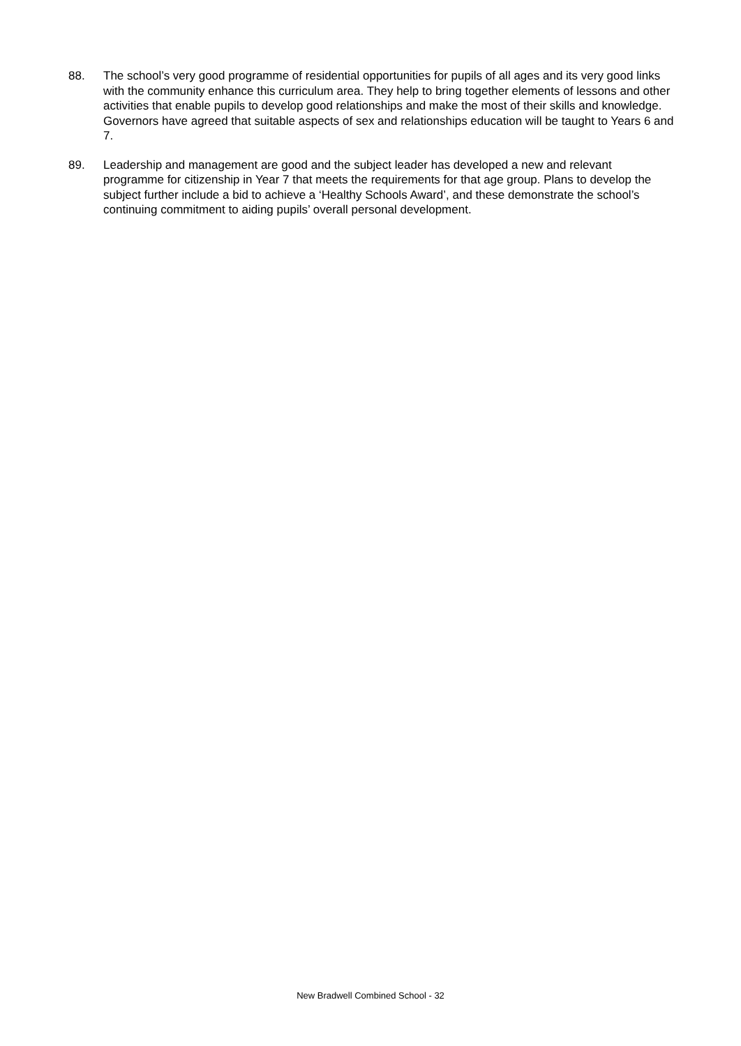88. The school’s very good programme of residential opportunities for pupils of all ages and its very good links with the community enhance this curriculum area. They help to bring together elements of lessons and other activities that enable pupils to develop good relationships and make the most of their skills and knowledge. Governors have agreed that suitable aspects of sex and relationships education will be taught to Years 6 and 7.
89. Leadership and management are good and the subject leader has developed a new and relevant programme for citizenship in Year 7 that meets the requirements for that age group. Plans to develop the subject further include a bid to achieve a ‘Healthy Schools Award’, and these demonstrate the school’s continuing commitment to aiding pupils’ overall personal development.
New Bradwell Combined School - 32